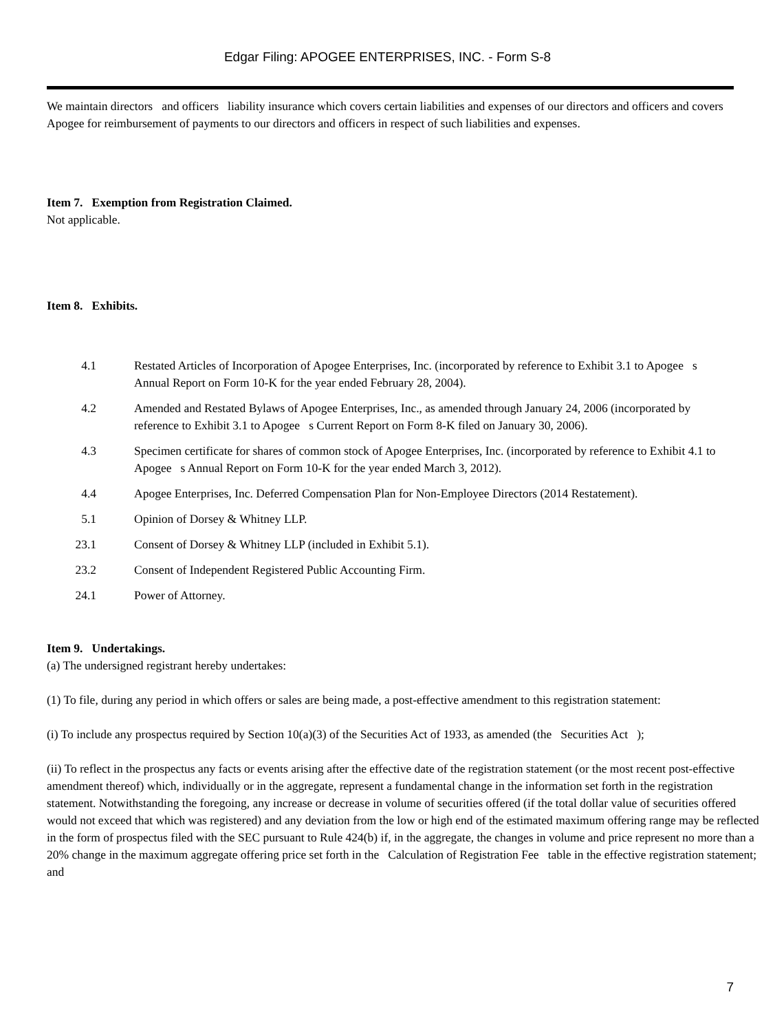Edgar Filing: APOGEE ENTERPRISES, INC. - Form S-8
We maintain directors and officers liability insurance which covers certain liabilities and expenses of our directors and officers and covers Apogee for reimbursement of payments to our directors and officers in respect of such liabilities and expenses.
Item 7. Exemption from Registration Claimed.
Not applicable.
Item 8. Exhibits.
| 4.1 | Restated Articles of Incorporation of Apogee Enterprises, Inc. (incorporated by reference to Exhibit 3.1 to Apogee s Annual Report on Form 10-K for the year ended February 28, 2004). |
| 4.2 | Amended and Restated Bylaws of Apogee Enterprises, Inc., as amended through January 24, 2006 (incorporated by reference to Exhibit 3.1 to Apogee s Current Report on Form 8-K filed on January 30, 2006). |
| 4.3 | Specimen certificate for shares of common stock of Apogee Enterprises, Inc. (incorporated by reference to Exhibit 4.1 to Apogee s Annual Report on Form 10-K for the year ended March 3, 2012). |
| 4.4 | Apogee Enterprises, Inc. Deferred Compensation Plan for Non-Employee Directors (2014 Restatement). |
| 5.1 | Opinion of Dorsey & Whitney LLP. |
| 23.1 | Consent of Dorsey & Whitney LLP (included in Exhibit 5.1). |
| 23.2 | Consent of Independent Registered Public Accounting Firm. |
| 24.1 | Power of Attorney. |
Item 9. Undertakings.
(a) The undersigned registrant hereby undertakes:
(1) To file, during any period in which offers or sales are being made, a post-effective amendment to this registration statement:
(i) To include any prospectus required by Section 10(a)(3) of the Securities Act of 1933, as amended (the Securities Act );
(ii) To reflect in the prospectus any facts or events arising after the effective date of the registration statement (or the most recent post-effective amendment thereof) which, individually or in the aggregate, represent a fundamental change in the information set forth in the registration statement. Notwithstanding the foregoing, any increase or decrease in volume of securities offered (if the total dollar value of securities offered would not exceed that which was registered) and any deviation from the low or high end of the estimated maximum offering range may be reflected in the form of prospectus filed with the SEC pursuant to Rule 424(b) if, in the aggregate, the changes in volume and price represent no more than a 20% change in the maximum aggregate offering price set forth in the Calculation of Registration Fee table in the effective registration statement; and
7